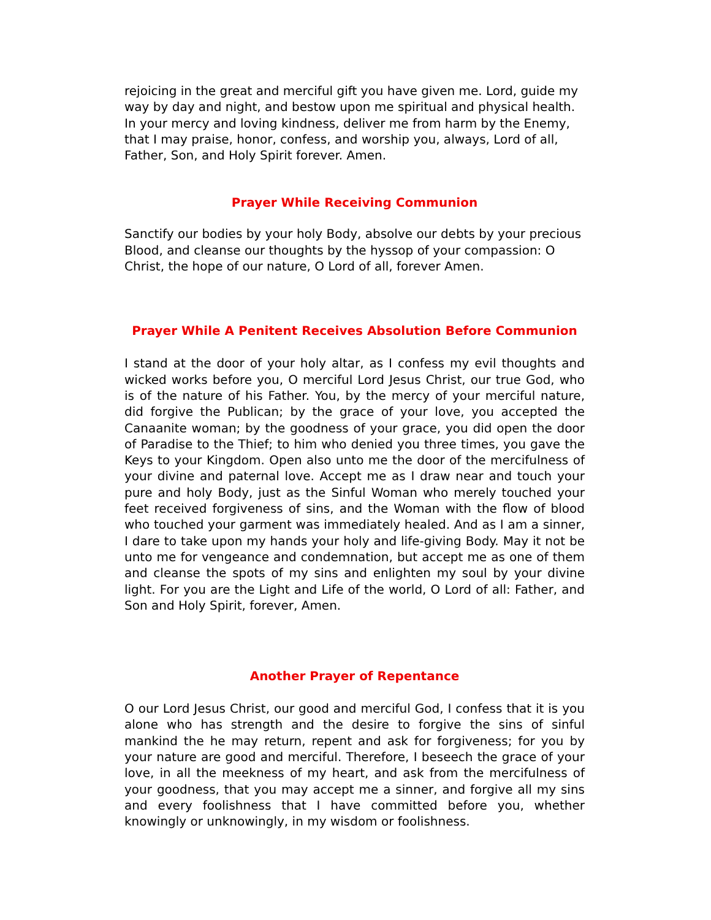rejoicing in the great and merciful gift you have given me. Lord, guide my way by day and night, and bestow upon me spiritual and physical health. In your mercy and loving kindness, deliver me from harm by the Enemy, that I may praise, honor, confess, and worship you, always, Lord of all, Father, Son, and Holy Spirit forever. Amen.
Prayer While Receiving Communion
Sanctify our bodies by your holy Body, absolve our debts by your precious Blood, and cleanse our thoughts by the hyssop of your compassion: O Christ, the hope of our nature, O Lord of all, forever Amen.
Prayer While A Penitent Receives Absolution Before Communion
I stand at the door of your holy altar, as I confess my evil thoughts and wicked works before you, O merciful Lord Jesus Christ, our true God, who is of the nature of his Father. You, by the mercy of your merciful nature, did forgive the Publican; by the grace of your love, you accepted the Canaanite woman; by the goodness of your grace, you did open the door of Paradise to the Thief; to him who denied you three times, you gave the Keys to your Kingdom. Open also unto me the door of the mercifulness of your divine and paternal love. Accept me as I draw near and touch your pure and holy Body, just as the Sinful Woman who merely touched your feet received forgiveness of sins, and the Woman with the flow of blood who touched your garment was immediately healed. And as I am a sinner, I dare to take upon my hands your holy and life-giving Body. May it not be unto me for vengeance and condemnation, but accept me as one of them and cleanse the spots of my sins and enlighten my soul by your divine light. For you are the Light and Life of the world, O Lord of all: Father, and Son and Holy Spirit, forever, Amen.
Another Prayer of Repentance
O our Lord Jesus Christ, our good and merciful God, I confess that it is you alone who has strength and the desire to forgive the sins of sinful mankind the he may return, repent and ask for forgiveness; for you by your nature are good and merciful. Therefore, I beseech the grace of your love, in all the meekness of my heart, and ask from the mercifulness of your goodness, that you may accept me a sinner, and forgive all my sins and every foolishness that I have committed before you, whether knowingly or unknowingly, in my wisdom or foolishness.